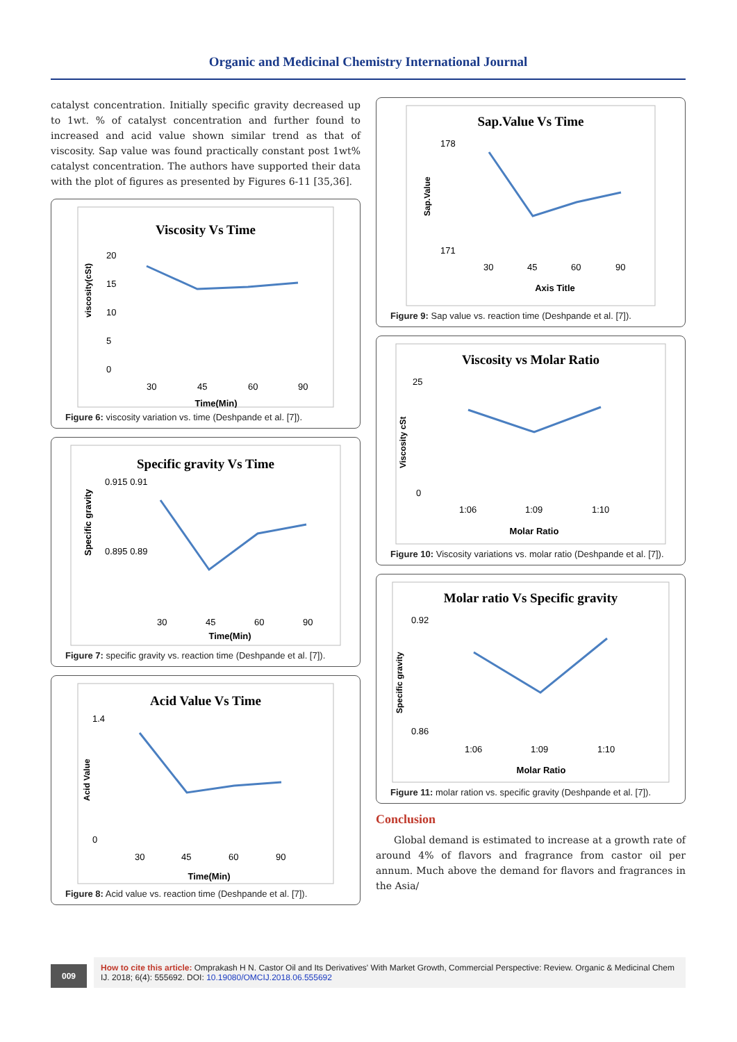Organic and Medicinal Chemistry International Journal
catalyst concentration. Initially specific gravity decreased up to 1wt. % of catalyst concentration and further found to increased and acid value shown similar trend as that of viscosity. Sap value was found practically constant post 1wt% catalyst concentration. The authors have supported their data with the plot of figures as presented by Figures 6-11 [35,36].
Viscosity Vs Time
viscosity(cSt)
20
15
10
5
0
30
45
60
90
Time(Min)
Figure 6: viscosity variation vs. time (Deshpande et al. [7]).
Specific gravity Vs Time
Specific gravity
0.915 0.91
0.895 0.89
30
45
60
90
Time(Min)
Figure 7: specific gravity vs. reaction time (Deshpande et al. [7]).
Acid Value Vs Time
Acid Value
1.4
0
30
45
60
90
Time(Min)
Figure 8: Acid value vs. reaction time (Deshpande et al. [7]).
Sap.Value Vs Time
Sap.Value
178
171
30
45
60
90
Axis Title
Figure 9: Sap value vs. reaction time (Deshpande et al. [7]).
Viscosity vs Molar Ratio
Viscosity cSt
25
0
1:06
1:09
1:10
Molar Ratio
Figure 10: Viscosity variations vs. molar ratio (Deshpande et al. [7]).
Molar ratio Vs Specific gravity
Specific gravity
0.92
0.86
1:06
1:09
1:10
Molar Ratio
Figure 11: molar ration vs. specific gravity (Deshpande et al. [7]).
Conclusion
Global demand is estimated to increase at a growth rate of around 4% of flavors and fragrance from castor oil per annum. Much above the demand for flavors and fragrances in the Asia/
009
How to cite this article: Omprakash H N. Castor Oil and Its Derivatives' With Market Growth, Commercial Perspective: Review. Organic & Medicinal Chem IJ. 2018; 6(4): 555692. DOI: 10.19080/OMCIJ.2018.06.555692